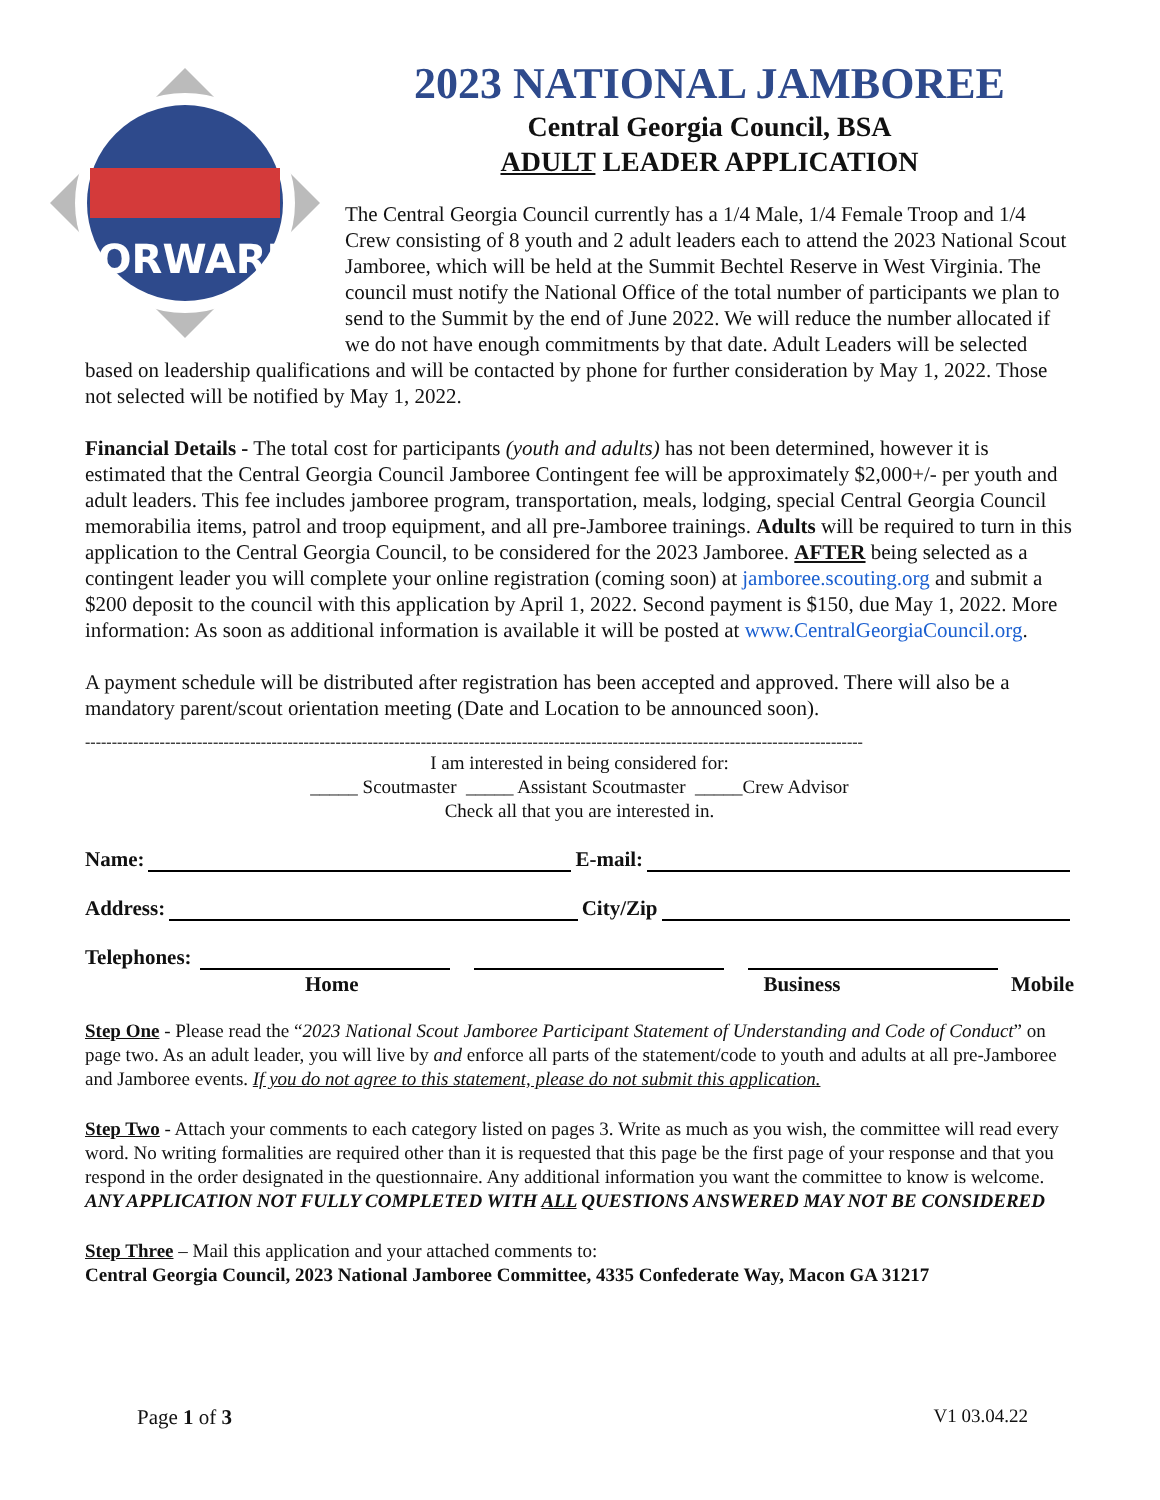FORWARD
2023 NATIONAL JAMBOREE
Central Georgia Council, BSA
ADULT LEADER APPLICATION
The Central Georgia Council currently has a 1/4 Male, 1/4 Female Troop and 1/4 Crew consisting of 8 youth and 2 adult leaders each to attend the 2023 National Scout Jamboree, which will be held at the Summit Bechtel Reserve in West Virginia. The council must notify the National Office of the total number of participants we plan to send to the Summit by the end of June 2022. We will reduce the number allocated if we do not have enough commitments by that date. Adult Leaders will be selected based on leadership qualifications and will be contacted by phone for further consideration by May 1, 2022. Those not selected will be notified by May 1, 2022.
Financial Details - The total cost for participants (youth and adults) has not been determined, however it is estimated that the Central Georgia Council Jamboree Contingent fee will be approximately $2,000+/- per youth and adult leaders. This fee includes jamboree program, transportation, meals, lodging, special Central Georgia Council memorabilia items, patrol and troop equipment, and all pre-Jamboree trainings. Adults will be required to turn in this application to the Central Georgia Council, to be considered for the 2023 Jamboree. AFTER being selected as a contingent leader you will complete your online registration (coming soon) at jamboree.scouting.org and submit a $200 deposit to the council with this application by April 1, 2022. Second payment is $150, due May 1, 2022. More information: As soon as additional information is available it will be posted at www.CentralGeorgiaCouncil.org.
A payment schedule will be distributed after registration has been accepted and approved. There will also be a mandatory parent/scout orientation meeting (Date and Location to be announced soon).
--------------------------------------------------------------------------------------------------------------------------------------------------
I am interested in being considered for:
_____ Scoutmaster _____ Assistant Scoutmaster _____Crew Advisor
Check all that you are interested in.
Name: E-mail:
Address: City/Zip
Telephones:
Home Business Mobile
Step One - Please read the “2023 National Scout Jamboree Participant Statement of Understanding and Code of Conduct” on page two. As an adult leader, you will live by and enforce all parts of the statement/code to youth and adults at all pre-Jamboree and Jamboree events. If you do not agree to this statement, please do not submit this application.
Step Two - Attach your comments to each category listed on pages 3. Write as much as you wish, the committee will read every word. No writing formalities are required other than it is requested that this page be the first page of your response and that you respond in the order designated in the questionnaire. Any additional information you want the committee to know is welcome. ANY APPLICATION NOT FULLY COMPLETED WITH ALL QUESTIONS ANSWERED MAY NOT BE CONSIDERED
Step Three – Mail this application and your attached comments to:
Central Georgia Council, 2023 National Jamboree Committee, 4335 Confederate Way, Macon GA 31217
Page 1 of 3 V1 03.04.22